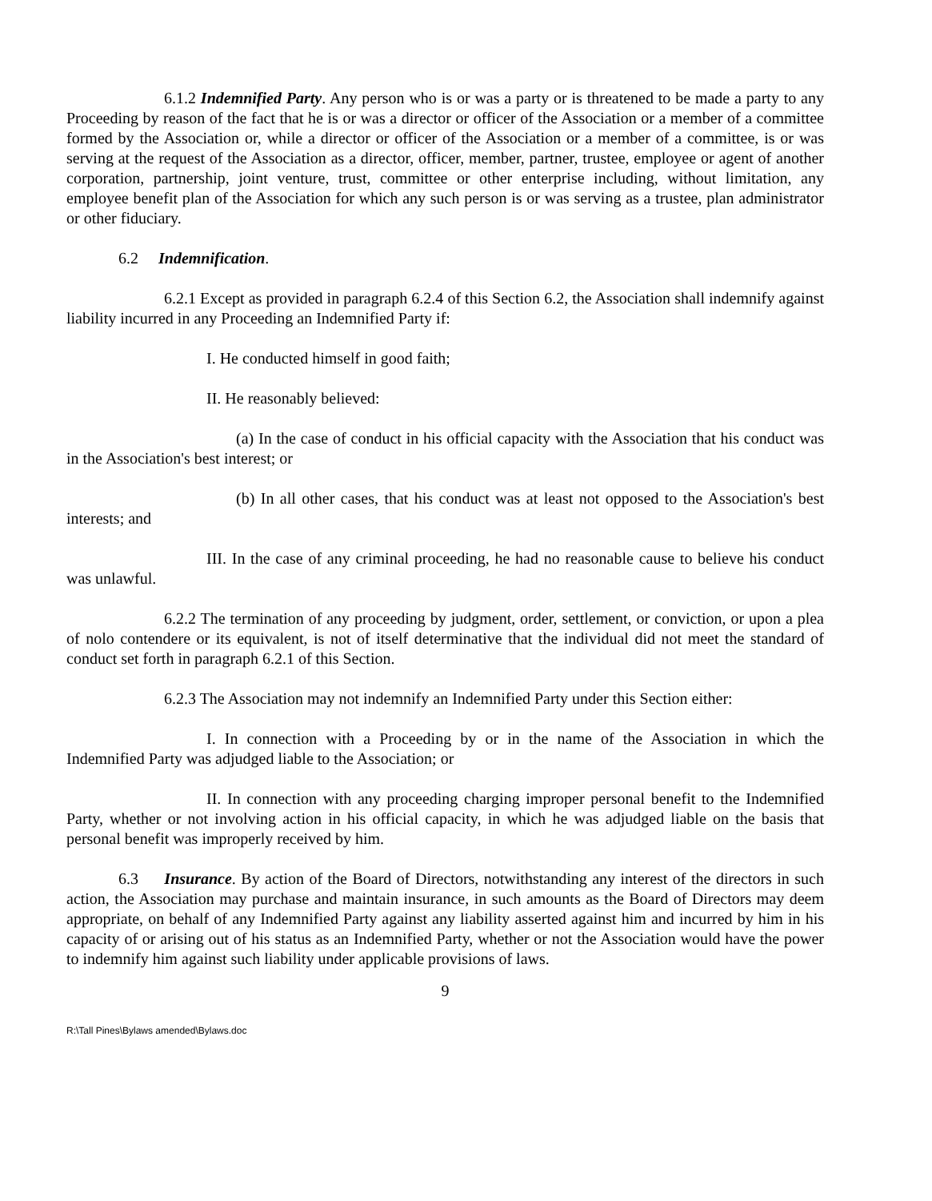6.1.2 Indemnified Party. Any person who is or was a party or is threatened to be made a party to any Proceeding by reason of the fact that he is or was a director or officer of the Association or a member of a committee formed by the Association or, while a director or officer of the Association or a member of a committee, is or was serving at the request of the Association as a director, officer, member, partner, trustee, employee or agent of another corporation, partnership, joint venture, trust, committee or other enterprise including, without limitation, any employee benefit plan of the Association for which any such person is or was serving as a trustee, plan administrator or other fiduciary.
6.2 Indemnification.
6.2.1 Except as provided in paragraph 6.2.4 of this Section 6.2, the Association shall indemnify against liability incurred in any Proceeding an Indemnified Party if:
I. He conducted himself in good faith;
II. He reasonably believed:
(a) In the case of conduct in his official capacity with the Association that his conduct was in the Association's best interest; or
(b) In all other cases, that his conduct was at least not opposed to the Association's best interests; and
III. In the case of any criminal proceeding, he had no reasonable cause to believe his conduct was unlawful.
6.2.2 The termination of any proceeding by judgment, order, settlement, or conviction, or upon a plea of nolo contendere or its equivalent, is not of itself determinative that the individual did not meet the standard of conduct set forth in paragraph 6.2.1 of this Section.
6.2.3 The Association may not indemnify an Indemnified Party under this Section either:
I. In connection with a Proceeding by or in the name of the Association in which the Indemnified Party was adjudged liable to the Association; or
II. In connection with any proceeding charging improper personal benefit to the Indemnified Party, whether or not involving action in his official capacity, in which he was adjudged liable on the basis that personal benefit was improperly received by him.
6.3 Insurance. By action of the Board of Directors, notwithstanding any interest of the directors in such action, the Association may purchase and maintain insurance, in such amounts as the Board of Directors may deem appropriate, on behalf of any Indemnified Party against any liability asserted against him and incurred by him in his capacity of or arising out of his status as an Indemnified Party, whether or not the Association would have the power to indemnify him against such liability under applicable provisions of laws.
9
R:\Tall Pines\Bylaws amended\Bylaws.doc